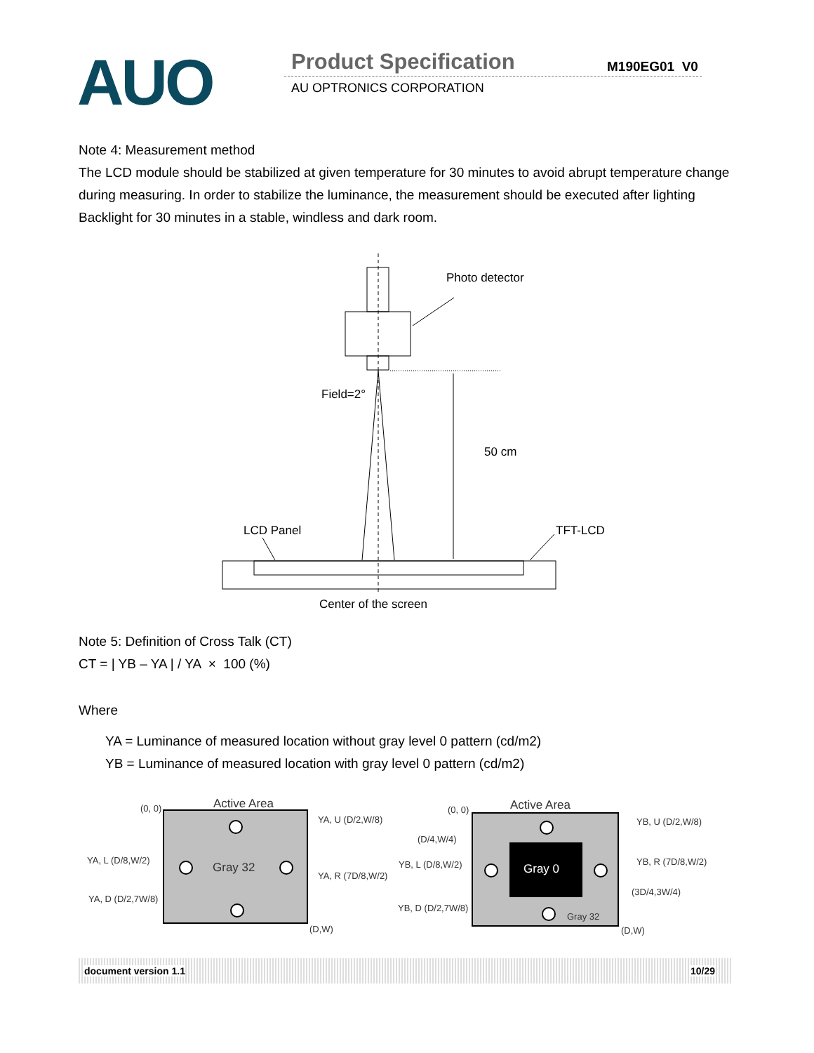AUO Product Specification M190EG01 V0
AU OPTRONICS CORPORATION
Note 4: Measurement method
The LCD module should be stabilized at given temperature for 30 minutes to avoid abrupt temperature change during measuring. In order to stabilize the luminance, the measurement should be executed after lighting Backlight for 30 minutes in a stable, windless and dark room.
Photo detector
Field=2°
50 cm
LCD Panel
TFT-LCD
Center of the screen
Note 5: Definition of Cross Talk (CT)
CT = | YB – YA | / YA × 100 (%)
Where
YA = Luminance of measured location without gray level 0 pattern (cd/m2)
YB = Luminance of measured location with gray level 0 pattern (cd/m2)
Active Area
(0, 0)
Gray 32
(D,W)
YA, U (D/2,W/8)
YA, L (D/8,W/2)
YA, R (7D/8,W/2)
YA, D (D/2,7W/8)
Active Area
(0, 0)
Gray 0
Gray 32
(D,W)
YB, U (D/2,W/8)
(D/4,W/4)
YB, L (D/8,W/2)
YB, R (7D/8,W/2)
(3D/4,3W/4)
YB, D (D/2,7W/8)
document version 1.1 10/29